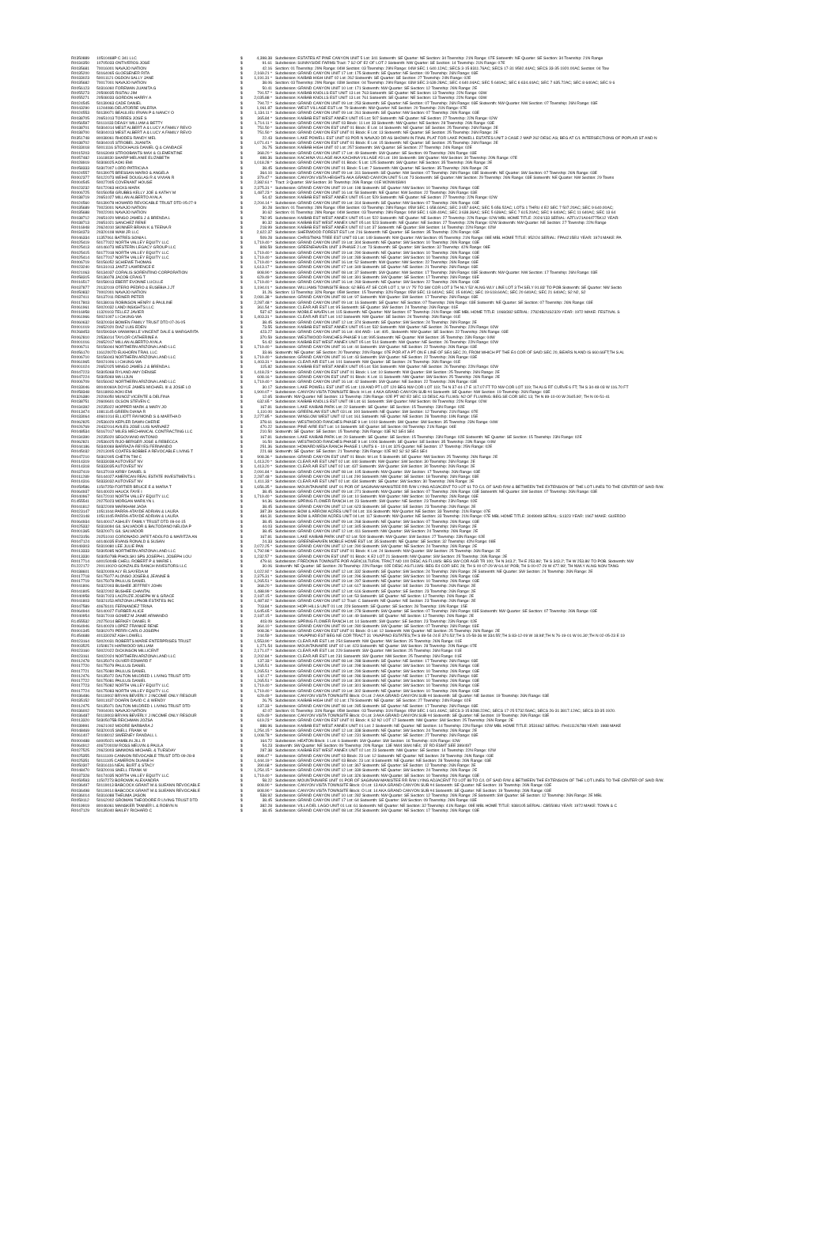| R0350889 | 10510468P C 341 LLC | $ | 4,398.38 | Subdivision: ESTATES AT PINE CANYON UNIT 5 Lot: 341 Sixteenth: SE Quarter: NE Section: 34 Township: 21N Range: 07E Sixteenth: NE Quarter: SE Section: 34 Township: 21N Range |
| R0034350 | 10705033 ONTIVEROS JOSE | $ | 91.61 | Subdivision: SUNNYSIDE FARMS Tract: 7 S2 OF E2 OF LOT 2 Sixteenth: NW Quarter: SE Section: 14 Township: 21N Range: 07E |
| R0035681 | 70016001 NAVAJO NATION | $ | 42.16 | Section: 01 Township: 29N Range: 04W Section: 03 Township: 29N Range: 04W SEC 1 640.12AC; SECS 3-15 8311.76AC; SECS 17-31 9592.44AC; SECS 33-35 1920.00AC Section: 04 Tow |
| R0035200 | 50164065 GLOESENER RITA | $ | 2,169.21 * | Subdivision: GRAND CANYON UNIT 17 Lot: 175 Sixteenth: SE Quarter: NE Section: 09 Township: 26N Range: 03E |
| R0033023 | 50011121 OGDON SALLY JANE | $ | 1,191.31 * | Subdivision: KAIBAB HIGH UNIT 02 Lot: 262 Sixteenth: SE Quarter: SE Section: 27 Township: 24N Range: 02E |
| R0035682 | 70017001 NAVAJO NATION | $ | 38.06 | Section: 03 Township: 29N Range: 03W Section: 04 Township: 29N Range: 03W SEC 3 639.28AC; SEC 4 640.04AC; SEC 5 640AC; SEC 6 634.44AC; SEC 7 635.72AC; SEC 8 640AC; SEC 9 6 |
| R0056123 | 50316060 FOREMAN JUANITA G | $ | 50.41 | Subdivision: GRAND CANYON UNIT 10 Lot: 171 Sixteenth: NW Quarter: SE Section: 12 Township: 26N Range: 2E |
| R0055273 | 20508035 RISTAU JIM | $ | 791.57 * | Subdivision: KAIBAB KNOLLS EST UNIT 13 Lot: 763 Sixteenth: SE Quarter: NE Section: 13 Township: 22N Range: 03W |
| R0055271 | 20508033 GORDON HARRY A | $ | 2,035.88 * | Subdivision: KAIBAB KNOLLS EST UNIT 13 Lot: 761 Sixteenth: SE Quarter: NE Section: 13 Township: 22N Range: 03W |
| R0024545 | 50139063 CADE DANIEL | $ | 794.72 * | Subdivision: GRAND CANYON UNIT 09 Lot: 253 Sixteenth: SE Quarter: NE Section: 07 Township: 26N Range: 03E Sixteenth: NW Quarter: NW Section: 07 Township: 26N Range: 03E |
| R0043290 | 11244086 DELATORRE VALERIA | $ | 1,061.87 | Subdivision: WEST VILLAGE EST Lot: 79 Sixteenth: NW Quarter: NE Section: 20 Township: 21N Range: 07E |
| R0024553 | 50139071 BEAULIEU IRVAN P & NANCY O | $ | 1,134.11 * | Subdivision: GRAND CANYON UNIT 09 Lot: 261 Sixteenth: SE Quarter: NW Section: 07 Township: 26N Range: 03E |
| R0038705 | 20651013 TORRES JOSE S | $ | 365.84 * | Subdivision: KAIBAB EST WEST ANNEX UNIT 05 Lot: 507 Sixteenth: NE Quarter: NE Section: 27 Township: 22N Range: 02W |
| R0056597 | 50111033 DEASY WILLIAM & BETTY | $ | 1,714.11 * | Subdivision: GRAND CANYON UNIT 03 Block: 11 Lot: 33 Sixteenth: NW Quarter: NE Section: 28 Township: 26N Range: 03E |
| R0038701 | 50304014 MEST ALBERT A & LUCY A FAMILY REVO | $ | 751.50 * | Subdivision: GRAND CANYON EST UNIT 01 Block: E Lot: 14 Sixteenth: NE Quarter: SE Section: 25 Township: 26N Range: 2E |
| R0038700 | 50304013 MEST ALBERT A & LUCY A FAMILY REVO | $ | 751.50 * | Subdivision: GRAND CANYON EST UNIT 01 Block: E Lot: 13 Sixteenth: NE Quarter: SE Section: 25 Township: 26N Range: 2E |
| R0351748 | 80038061 RHODES RANDY MEL | $ | 22.43 | Subdivision: LAKE POWELL EST UNIT 03 POR N NAVAJO DR AS SHOWN IN FINAL PLAT FOR LAKE POWELL ESTATES UNIT 3 CASE 2 MAP 262 DESC AS; BEG AT C/L INTERSECTIONS OF POPLAR ST AND N |
| R0038702 | 50304015 STROBEL JUANITA | $ | 1,071.41 * | Subdivision: GRAND CANYON EST UNIT 01 Block: E Lot: 15 Sixteenth: NE Quarter: SE Section: 25 Township: 26N Range: 2E |
| R0033018 | 50011116 STOCKHAUS DANIEL Q & CANDACE | $ | 26.75 | Subdivision: KAIBAB HIGH UNIT 02 Lot: 257 Sixteenth: SW Quarter: SE Section: 27 Township: 24N Range: 02E |
| R0015203 | 50163049 STROOBANTS MAX & CLEMENTINE | $ | 368.20 * | Subdivision: GRAND CANYON UNIT 17 Lot: 49 Sixteenth: SW Quarter: SE Section: 09 Township: 26N Range: 03E |
| R0057482 | 11618030 SHARP MELANIE ELIZABETH | $ | 698.36 | Subdivision: KACHINA VILLAGE AKA KACHINA VILLAGE #3 Lot: 190 Sixteenth: SW Quarter: NW Section: 30 Township: 20N Range: 07E |
| R0028919 | 50308025 AOKI EMI | $ | 1,018.28 * | Subdivision: GRAND CANYON UNIT 01 Block: 5 Lot: 125 Sixteenth: SW Quarter: NE Section: 35 Township: 26N Range: 2E |
| R0058333 | 50307007 LORD PATRICIA A | $ | 38.45 | Subdivision: GRAND CANYON UNIT 01 Block: 5 Lot: 7 Sixteenth: NW Quarter: NE Section: 35 Township: 26N Range: 2E |
| R0024557 | 50139075 BRESSAN MARIO & ANGELA | $ | 364.10 | Subdivision: GRAND CANYON UNIT 09 Lot: 311 Sixteenth: SE Quarter: NW Section: 07 Township: 26N Range: 03E Sixteenth: NE Quarter: SW Section: 07 Township: 26N Range: 03E |
| R0002377 | 50122073 WEIHE DOUGLAS R & VIVIAN R | $ | 379.47 * | Subdivision: CANYON VISTA HEIGHTS AKA GRAND CANYON UNIT 5 Lot: 73 Sixteenth: SE Quarter: NW Section: 29 Township: 26N Range: 03E Sixteenth: NE Quarter: NW Section: 29 Towns |
| R0004545 | 50027005 COVENANT HOUSE | $ | 2,382.61 * | Tract: 3 Quarter: SW Section: 30 Township: 26N Range: 01E W2NW4SW4 |
| R0023232 | 50172063 HICKS MARK | $ | 2,375.31 * | Subdivision: GRAND CANYON UNIT 19 Lot: 198 Sixteenth: SE Quarter: NW Section: 10 Township: 26N Range: 03E |
| R0006725 | 50156058 GRUBBS KELLY JOE & KATHY M | $ | 1,487.23 * | Subdivision: GRAND CANYON UNIT 16 Lot: 58 Sixteenth: NE Quarter: NW Section: 22 Township: 26N Range: 03E |
| R0038719 | 20651027 MILLAN ALBERTO AYALA | $ | 54.42 | Subdivision: KAIBAB EST WEST ANNEX UNIT 05 Lot: 529 Sixteenth: NE Quarter: NE Section: 27 Township: 22N Range: 02W |
| R0024560 | 50139078 HOWARD REVOCABLE TRUST DTD 05-27-9 | $ | 2,204.14 * | Subdivision: GRAND CANYON UNIT 09 Lot: 314 Sixteenth: SE Quarter: NW Section: 07 Township: 26N Range: 03E |
| R0035689 | 70023001 NAVAJO NATION | $ | 30.28 | Section: 01 Township: 28N Range: 05W Section: 03 Township: 28N Range: 05W SEC 1 658.60AC; SEC 3 657.64AC; SEC 5 656.52AC; LOTS 1 THRU 4 E2 SEC 7 507.20AC; SEC 9 640.00AC; |
| R0035688 | 70022001 NAVAJO NATION | $ | 30.62 | Section: 01 Township: 28N Range: 04W Section: 03 Township: 28N Range: 04W SEC 1 639.40AC; SEC 3 638.36AC; SEC 5 639AC; SEC 7 615.20AC; SEC 9 640AC; SEC 11 640AC; SEC 13 64 |
| R0038712 | 20651020 MINGO JAMES J & BRENDA L | $ | 782.95 | Subdivision: KAIBAB EST WEST ANNEX UNIT 05 Lot: 522 Sixteenth: NE Quarter: NE Section: 27 Township: 22N Range: 02W MBL HOME TITLE: 2024/133 SERIAL: AZFLV21A044775K12 YEAR: |
| R0038713 | 20651021 SANCHEZ RENE | $ | 80.32 | Subdivision: KAIBAB EST WEST ANNEX UNIT 05 Lot: 523 Sixteenth: NE Quarter: NE Section: 27 Township: 22N Range: 02W Sixteenth: NW Quarter: NE Section: 27 Township: 22N Range |
| R0016948 | 20624010 SKINNER BRIAN K & TEENA R | $ | 218.99 | Subdivision: KAIBAB EST WEST ANNEX UNIT 02 Lot: 37 Sixteenth: NE Quarter: SW Section: 14 Township: 22N Range: 02W |
| R0034373 | 20320108 WAM JR LLC | $ | 2,622.37 | Subdivision: SHERWOOD FOREST EST Lot: 216 Sixteenth: NE Quarter: SE Section: 35 Township: 22N Range: 03E |
| R0046334 | 11357061 BATRES SONIA L | $ | 509.28 | Subdivision: CHRISTMAS TREE EST UNIT 03 Lot: 149 Sixteenth: NW Quarter: NW Section: 05 Township: 21N Range: 08E MBL HOME TITLE: 952/24 SERIAL: FPA4215EU YEAR: 1974 MAKE: PA |
| R0025419 | 50177022 NORTH VALLEY EQUITY LLC | $ | 1,719.40 * | Subdivision: GRAND CANYON UNIT 19 Lot: 304 Sixteenth: NE Quarter: SW Section: 10 Township: 26N Range: 03E |
| R0025413 | 60146073 WESTERN LEGACY GROUP LLC | $ | 808.59 | Subdivision: GREENEHAVEN UNIT 3 PHASE 2 Lot: 73 Sixteenth: SE Quarter: SW Section: 32 Township: 42N Range: 08E |
| R0025415 | 50177018 NORTH VALLEY EQUITY LLC | $ | 1,719.40 * | Subdivision: GRAND CANYON UNIT 19 Lot: 290 Sixteenth: NE Quarter: SW Section: 10 Township: 26N Range: 03E |
| R0025414 | 50177017 NORTH VALLEY EQUITY LLC | $ | 1,719.40 * | Subdivision: GRAND CANYON UNIT 19 Lot: 289 Sixteenth: NE Quarter: SW Section: 10 Township: 26N Range: 03E |
| R0006719 | 50156052 SCHIEWE THOMAS | $ | 1,719.40 * | Subdivision: GRAND CANYON UNIT 16 Lot: 52 Sixteenth: NW Quarter: NW Section: 22 Township: 26N Range: 03E |
| R0023240 | 50131013 JANTZ LAWRENCE E | $ | 1,613.17 * | Subdivision: GRAND CANYON UNIT 07 Lot: 349 Sixteenth: SE Quarter: NE Section: 21 Township: 26N Range: 03E |
| R0021063 | 50134037 CORALIS SORENTINO CORPORATION | $ | 808.90 * | Subdivision: GRAND CANYON UNIT 08 Lot: 37 Sixteenth: SW Quarter: NW Section: 17 Township: 26N Range: 03E Sixteenth: NW Quarter: NW Section: 17 Township: 26N Range: 03E |
| R0058315 | 50136078 JACOB CRAIG T | $ | 629.49 * | Subdivision: GRAND CANYON UNIT 08 Lot: 391 Sixteenth: SW Quarter: SE Section: 17 Township: 26N Range: 03E |
| R0016517 | 50158013 EBERT EVONNE LUCILLE | $ | 1,719.40 * | Subdivision: GRAND CANYON UNIT 16 Lot: 269 Sixteenth: NE Quarter: SW Section: 22 Township: 26N Range: 03E |
| R0037877 | 20132019 OTERO PEDRO & EUSEBIA J JT | $ | 1,194.01 * | Subdivision: WILLIAMS TOWNSITE Block: 62 BEG AT SE COR LOT 1; W LY 75' TO SW COR LOT 3 TH NLY 53' ALNG WLY LINE LOT 3 TH SELY 91.83' TO POB Sixteenth: SE Quarter: NW Sectio |
| R0050832 | 70002001 NAVAJO NATION | $ | 31.26 | Section: 13 Township: 32N Range: 05W Section: 15 Township: 32N Range: 05W SEC 13 640AC; SEC 15 640AC; SEC 19 618.64AC; SEC 20 640AC; SEC 21 640AC; S2 N2, S2 |
| R0037411 | 50137011 REINER PETER | $ | 2,081.38 * | Subdivision: GRAND CANYON UNIT 08 Lot: 97 Sixteenth: NW Quarter: SW Section: 17 Township: 26N Range: 03E |
| R0017803 | 50138016 ROBINSON HENRY & PAULINE | $ | 2,287.48 * | Subdivision: GRAND CANYON UNIT 09 Lot: 16 Sixteenth: SE Quarter: NE Section: 07 Township: 26N Range: 03E Sixteenth: NE Quarter: SE Section: 07 Township: 26N Range: 03E |
| R0061961 | 50020032 LAND INSIGHTS LLC | $ | 361.54 * | Subdivision: CLEAR AIR EST Lot: 95 Sixteenth: SE Quarter: SW Section: 24 Township: 26N Range: 01E |
| R0016958 | 11320103 TELLEZ JAVIER | $ | 537.67 | Subdivision: MOBILE HAVEN Lot: 115 Sixteenth: NE Quarter: NW Section: 07 Township: 21N Range: 08E MBL HOME TITLE: 1068/382 SERIAL: 27824B2US2329 YEAR: 1972 MAKE: FESTIVAL S |
| R0061966 | 50021007 LI CHUNG-WA | $ | 1,403.31 * | Subdivision: CLEAR AIR EST Lot: 102 Sixteenth: NW Quarter: SE Section: 24 Township: 26N Range: 01E |
| R0060632 | 50320034 BOWEN FAMILY TRUST DTD 07-26-05 | $ | 38.45 | Subdivision: GRAND CANYON UNIT 12 Lot: 374 Sixteenth: SE Quarter: SW Section: 24 Township: 26N Range: 2E |
| R0001019 | 20652020 DIAZ LUIS EDEN | $ | 73.55 | Subdivision: KAIBAB EST WEST ANNEX UNIT 05 Lot: 532 Sixteenth: NW Quarter: NE Section: 26 Township: 22N Range: 02W |
| R0268453 | 50159034A VANWINKLE VINCENT DALE & MARGARITA | $ | 423.27 | Subdivision: GRAND CANYON UNIT 16 Lot: 404 AND:- Lot: 405 , Sixteenth: NW Quarter: SE Section: 22 Township: 26N Range: 03E |
| R0062810 | 20536014 TAYLOR CATHERINE A | $ | 370.59 | Subdivision: WESTWOOD RANCHES PHASE 9 Lot: 995 Sixteenth: NE Quarter: NW Section: 35 Township: 23N Range: 04W |
| R0001016 | 20652017 MILLAN ALBERTO AYALA | $ | 54.42 | Subdivision: KAIBAB EST WEST ANNEX UNIT 05 Lot: 514 Sixteenth: NW Quarter: NE Section: 26 Township: 22N Range: 02W |
| R0006711 | 50156044 NORTHERN ARIZONA LAND LLC | $ | 1,719.40 * | Subdivision: GRAND CANYON UNIT 16 Lot: 44 Sixteenth: SW Quarter: NE Section: 22 Township: 26N Range: 03E |
| R0056170 | 11612007D ELKHORN TRAIL LLC | $ | 33.66 | Sixteenth: NE Quarter: SE Section: 20 Township: 20N Range: 07E POR AT A PT ON E LINE OF SE4 SEC 20, FROM WHICH PT THE E4 COR OF SAID SEC 20, BEARS N AND IS 660.66FT;TH S AL |
| R0006710 | 50156043 NORTHERN ARIZONA LAND LLC | $ | 1,719.40 * | Subdivision: GRAND CANYON UNIT 16 Lot: 43 Sixteenth: SW Quarter: NE Section: 22 Township: 26N Range: 03E |
| R0061965 | 50021006 LI CHUNG-WA | $ | 1,403.31 * | Subdivision: CLEAR AIR EST Lot: 101 Sixteenth: NW Quarter: SE Section: 24 Township: 26N Range: 01E |
| R0001024 | 20652025 MINGO JAMES J & BRENDA L | $ | 115.82 | Subdivision: KAIBAB EST WEST ANNEX UNIT 05 Lot: 534 Sixteenth: NW Quarter: NE Section: 26 Township: 22N Range: 02W |
| R0047223 | 50305068 RYLAND AMY DENISE | $ | 1,418.23 * | Subdivision: GRAND CANYON EST UNIT 01 Block: L Lot: 10 Sixteenth: NW Quarter: SW Section: 25 Township: 26N Range: 2E |
| R0047224 | 50305069 MA LIJUN | $ | 608.16 * | Subdivision: GRAND CANYON EST UNIT 01 Block: K Lot: 11 Sixteenth: NW Quarter: SW Section: 25 Township: 26N Range: 2E |
| R0006709 | 50156042 NORTHERN ARIZONA LAND LLC | $ | 1,719.40 * | Subdivision: GRAND CANYON UNIT 16 Lot: 42 Sixteenth: SW Quarter: NE Section: 22 Township: 26N Range: 03E |
| R0033046 | 80040060A DOYLE JAMES MICHAEL III & JOSIE LO | $ | 30.17 | Subdivision: LAKE POWELL EST UNIT 05 Lot: 119 AND PT LOT 120 BEG NW COR LOT 119; TH N 37-44-17 E 117.07 FT TO NW COR LOT 119; TH ALG RT CURVE 6 FT; TH S 34-48-03 W 116.70 FT |
| R0058348 | 50118093 AOKI EMI | $ | 1,900.07 * | Subdivision: CANYON VISTA TOWNSITE Block: H Lot: 4 AKA GRAND CANYON SUB #4 Sixteenth: SE Quarter: NW Section: 19 Township: 26N Range: 03E |
| R0326380 | 20206050 MUNOZ VICENTE & DELFINA | $ | 12.65 | Sixteenth: NW Quarter: NE Section: 13 Township: 23N Range: 02E PT W2 E2 SEC 13 DESC AS FLLWS: N2 OF FLLWING: BEG SE COR SEC 13; TH N 89-10-00 W 2645.90'; TH N 00-51-41 |
| R0038751 | 20609601 OLSON STEVEN C | $ | 632.65 * | Subdivision: KAIBAB KNOLLS EST UNIT 08 Lot: 61 Sixteenth: SW Quarter: NW Section: 08 Township: 22N Range: 02W |
| R0034392 | 20235022 HOPPER MARK & MARY JO | $ | 167.81 | Subdivision: LAKE KAIBAB PARK Lot: 22 Sixteenth: SE Quarter: SE Section: 15 Township: 23N Range: 02E |
| R0013474 | 10811145 GREEN DIANA R | $ | 1,110.00 | Subdivision: GREENLAW EST UNIT 03 Lot: 100 Sixteenth: NE Quarter: SW Section: 12 Township: 21N Range: 07E |
| R0033064 | 40601014 ELLIOTT RAYMOND S & MARTHA D | $ | 2,277.85 * | Subdivision: WINSLOW WEST UNIT 02 Lot: 161 Sixteenth: NE Quarter: NE Section: 28 Township: 19N Range: 15E |
| R0062825 | 20536029 KEPLER DAWN CHERIE | $ | 378.61 | Subdivision: WESTWOOD RANCHES PHASE 9 Lot: 1010 Sixteenth: SW Quarter: SW Section: 35 Township: 23N Range: 04W |
| R0026769 | 20432014 AVILES JOSE LUIS NARVAEZ | $ | 470.22 | Subdivision: PINE-AIRE EST Lot: 14 Sixteenth: SE Quarter: SE Section: 08 Township: 21N Range: 04E |
| R0048534 | 50167017 MILES MECHANICAL CONTRACTING LLC | $ | 210.50 | Sixteenth: SE Quarter: SE Section: 15 Township: 26N Range: 03E N2 SE4 SE4 |
| R0034390 | 20235020 SEGOVIANO ANTONIO | $ | 167.81 | Subdivision: LAKE KAIBAB PARK Lot: 20 Sixteenth: SE Quarter: SE Section: 15 Township: 23N Range: 02E Sixteenth: NE Quarter: SE Section: 15 Township: 23N Range: 02E |
| R0062821 | 20536025 RIJO-BERGER JOSE & REBECCA | $ | 16.50 | Subdivision: WESTWOOD RANCHES PHASE 9 Lot: 1006 Sixteenth: SE Quarter: SE Section: 35 Township: 23N Range: 04W |
| R0044186 | 50340069 BARRAZA-REYES FERNANDO | $ | 251.36 | Subdivision: HOWARD MESA RANCH PHASE 1 UNITS 6 - 10 Lot: 325 Quarter: NE Section: 17 Township: 25N Range: 02E |
| R0045032 | 20213005 COATES BOBBIE A REVOCABLE LIVING T | $ | 221.68 | Sixteenth: SE Quarter: SE Section: 21 Township: 23N Range: 02E W2 S2 S2 SE4 SE4 |
| R0047210 | 50302005 CHETIN TIM C | $ | 908.36 * | Subdivision: GRAND CANYON EST UNIT 01 Block: M Lot: 5 Sixteenth: SE Quarter: NW Section: 25 Township: 26N Range: 2E |
| R0014319 | 50333038 AUTOVEST NV | $ | 1,413.20 * | Subdivision: CLEAR AIR EST UNIT 02 Lot: 440 Sixteenth: NW Quarter: SW Section: 30 Township: 26N Range: 2E |
| R0014318 | 50333035 AUTOVEST NV | $ | 1,413.20 * | Subdivision: CLEAR AIR EST UNIT 02 Lot: 437 Sixteenth: SW Quarter: SW Section: 30 Township: 26N Range: 2E |
| R0037419 | 50137019 KIRBY DANIEL S | $ | 2,091.84 * | Subdivision: GRAND CANYON UNIT 08 Lot: 105 Sixteenth: NW Quarter: SW Section: 17 Township: 26N Range: 03E |
| R0011289 | 50144027 AMERICAN REAL ESTATE INVESTMENTS L | $ | 2,287.48 * | Subdivision: GRAND CANYON UNIT 11 Lot: 290 Sixteenth: NW Quarter: SE Section: 18 Township: 26N Range: 03E |
| R0014316 | 50333032 AUTOVEST NV | $ | 1,411.33 * | Subdivision: CLEAR AIR EST UNIT 02 Lot: 434 Sixteenth: SE Quarter: SW Section: 30 Township: 26N Range: 2E |
| R0059586 | 11507259 FORTIER BRUCE E & MARIA T | $ | 1,656.35 * | Subdivision: MOUNTAINAIRE UNIT 01 POR OF SAGINAW-MANISTEE RR R/W LYING ADJACENT TO LOT 61 TO C/L OF SAID R/W & BETWEEN THE EXTENSION OF THE LOT LINES TO THE CENTER OF SAID R/W. |
| R0064937 | 50140020 HAUCK FAYE I | $ | 38.45 | Subdivision: GRAND CANYON UNIT 09 Lot: 271 Sixteenth: NW Quarter: SE Section: 07 Township: 26N Range: 03E Sixteenth: NE Quarter: SW Section: 07 Township: 26N Range: 03E |
| R0040967 | 50172010 NORTH VALLEY EQUITY LLC | $ | 1,719.40 * | Subdivision: GRAND CANYON UNIT 19 Lot: 10 Sixteenth: NW Quarter: NW Section: 10 Township: 26N Range: 03E |
| R1455541 | 20275023 MORGAN MARILYN L | $ | 94.36 | Subdivision: SPRING FLOWER RANCH Lot: 23 Sixteenth: SW Quarter: NE Section: 23 Township: 23N Range: 02E |
| R0041812 | 50322009 MARKHAM JADA | $ | 38.45 | Subdivision: GRAND CANYON UNIT 12 Lot: 623 Sixteenth: SE Quarter: SE Section: 23 Township: 26N Range: 2E |
| R0023147 | 10511044 PARRA-ATAYDE ADRIAN & LAURA | $ | 387.39 | Subdivision: BOW & ARROW ACRES UNIT 04 Lot: 116 Sixteenth: NW Quarter: NE Section: 33 Township: 21N Range: 07E |
| R0023148 | 10511045 PARRA-ATAYDE ADRIAN & LAURA | $ | 484.31 | Subdivision: BOW & ARROW ACRES UNIT 04 Lot: 117 Sixteenth: NW Quarter: NE Section: 33 Township: 21N Range: 07E MBL HOME TITLE: 3049949 SERIAL: S1323 YEAR: 1967 MAKE: GUERDO |
| R0064934 | 50140017 ASHLEY FAMILY TRUST DTD 09-04-15 | $ | 38.45 | Subdivision: GRAND CANYON UNIT 09 Lot: 268 Sixteenth: NE Quarter: SW Section: 07 Township: 26N Range: 03E |
| R0025332 | 50318094 GIL SALVADOR & BALTODANO NELIDA P | $ | 44.03 | Subdivision: GRAND CANYON UNIT 12 Lot: 345 Sixteenth: SW Quarter: SE Section: 24 Township: 26N Range: 2E |
| R0001365 | 50320071 GIL SALVADOR | $ | 38.45 | Subdivision: GRAND CANYON UNIT 12 Lot: 411 Sixteenth: NW Quarter: SW Section: 24 Township: 26N Range: 2E |
| R0023156 | 20251010 CORONADO JAFET ADOLFO & MARITZA AN | $ | 167.81 | Subdivision: LAKE KAIBAB PARK UNIT 02 Lot: 500 Sixteenth: NW Quarter: SW Section: 27 Township: 23N Range: 02E |
| R0047124 | 60146035 EVANS RONALD & SUSAN | $ | 24.33 | Subdivision: GREENEHAVEN MOBILE HOME EST Lot: 35 Sixteenth: NE Quarter: SE Section: 32 Township: 42N Range: 08E |
| R0049303 | 50319080 LEE JULIE PAN | $ | 2,072.25 * | Subdivision: GRAND CANYON UNIT 12 Lot: 290 Sixteenth: SW Quarter: NE Section: 24 Township: 26N Range: 2E |
| R0013333 | 50305085 NORTHERN ARIZONA LAND LLC | $ | 1,792.98 * | Subdivision: GRAND CANYON EST UNIT 01 Block: K Lot: 24 Sixteenth: NW Quarter: SW Section: 25 Township: 26N Range: 2E |
| R0013330 | 50305079B PIHOLSKI SPS JOSEPH L JOSEPH LOU | $ | 1,232.57 * | Subdivision: GRAND CANYON EST UNIT 01 Block: K E2 LOT 21 Sixteenth: NW Quarter: SW Section: 25 Township: 26N Range: 2E |
| R0017714 | 60015004B CHELL ROBERT P & MARIE L | $ | 479.61 | Subdivision: FREDONIA TOWNSITE POR AGRICULTURAL TRACT NO 100 DESC AS FLLWS: BEG SW COR AGR TR 100; TH N 343.2'; TH E 253.86'; TH S 343.2'; TH W 253.86' TO POB. Sixteenth: NW |
| R1222172 | 20011002O GONZALES RANCH INVESTORS LLC | $ | 30.06 | Sixteenth: NE Quarter: SE Section: 28 Township: 22N Range: 02E DESC AS FLLWS: BEG E4 COR SEC 28; TH S 00-07-29 W 64.44' POB; TH S 00-07-29 W 477.98'; TH NWLY ALNG NON-TANG |
| R0038601 | 50320009 ALY ELSAYEDA M | $ | 1,022.92 * | Subdivision: GRAND CANYON UNIT 12 Lot: 332 Sixteenth: SE Quarter: SW Section: 24 Township: 26N Range: 2E Sixteenth: NE Quarter: SW Section: 24 Township: 26N Range: 2E |
| R0017718 | 50175077 ALONSO JOSEB & JEANNE B | $ | 2,375.31 * | Subdivision: GRAND CANYON UNIT 19 Lot: 296 Sixteenth: NE Quarter: SW Section: 10 Township: 26N Range: 03E |
| R0017719 | 50175078 PAULUS DANIEL | $ | 1,265.51 * | Subdivision: GRAND CANYON UNIT 19 Lot: 297 Sixteenth: NE Quarter: SW Section: 10 Township: 26N Range: 03E |
| R0041806 | 50322003 BUSHEE JEFFREY JOHN | $ | 368.20 * | Subdivision: GRAND CANYON UNIT 12 Lot: 617 Sixteenth: SE Quarter: SE Section: 23 Township: 26N Range: 2E |
| R0041805 | 50322002 BUSHEE CHANTAL | $ | 1,488.99 * | Subdivision: GRAND CANYON UNIT 12 Lot: 616 Sixteenth: SE Quarter: SE Section: 23 Township: 26N Range: 2E |
| R0040958 | 50317023 LACRUZE JOSEPH W & GRACE | $ | 2,187.15 * | Subdivision: GRAND CANYON UNIT 10 Lot: 53 Sixteenth: SE Quarter: NE Section: 12 Township: 26N Range: 2E |
| R0041803 | 50321153 ARIZONA LIPNOB ESTATES INC | $ | 1,487.82 * | Subdivision: GRAND CANYON UNIT 12 Tract: C Sixteenth: NE Quarter: NE Section: 23 Township: 26N Range: 2E |
| R0047589 | 40678101 FERNANDEZ TRINA | $ | 703.84 * | Subdivision: HOPI HILLS UNIT 01 Lot: 229 Sixteenth: SE Quarter: SE Section: 28 Township: 19N Range: 15E |
| R0064944 | 50140027 FURBER ALICE | $ | 1,645.65 * | Subdivision: GRAND CANYON UNIT 09 Lot: 278 Sixteenth: SW Quarter: SE Section: 07 Township: 26N Range: 03E Sixteenth: NW Quarter: SE Section: 07 Township: 26N Range: 03E |
| R0040954 | 50317019 GOMEZ M JAIME ARMANDO | $ | 2,187.15 * | Subdivision: GRAND CANYON UNIT 10 Lot: 49 Sixteenth: SE Quarter: NE Section: 12 Township: 26N Range: 2E |
| R1455532 | 20275014 BERKEY DANIEL R | $ | 403.09 | Subdivision: SPRING FLOWER RANCH Lot: 14 Sixteenth: SW Quarter: SE Section: 23 Township: 23N Range: 02E |
| R0064946 | 50140029 LOPEZ FRANKIE RENE | $ | 364.10 * | Subdivision: GRAND CANYON UNIT 09 Lot: 280 Sixteenth: SW Quarter: SE Section: 07 Township: 26N Range: 03E |
| R0001345 | 50302070 PERRI CARLO JOSEPH | $ | 908.36 * | Subdivision: GRAND CANYON EST UNIT 01 Block: O Lot: 12 Sixteenth: NW Quarter: NE Section: 25 Township: 26N Range: 2E |
| R1454688 | 40133029Z ASH LOWELL | $ | 244.59 * | Subdivision: YAVAPINO EST BEG NE COR TRACT 31 YAVAPINO ESTATES;TH S 89-54-24 E 370.53';TH S 15-58-36 W 334.55';TH S 83-12-09 W 18.98';TH N 76-19-01 W 91.30';TH N 02-05-23 E 19 |
| R0023164 | 50020031 ROBERTS MARIE ENTERPRISES TRUST | $ | 1,553.90 * | Subdivision: CLEAR AIR EST Lot: 254 Sixteenth: NW Quarter: NW Section: 25 Township: 26N Range: 01E |
| R0003525 | 11508174 HARWOOD WILLIAM | $ | 1,271.54 | Subdivision: MOUNTAINAIRE UNIT 02 Lot: 423 Sixteenth: NE Quarter: SW Section: 28 Township: 20N Range: 07E |
| R0023160 | 50022022 DICKINSON MILLICENT | $ | 2,171.07 * | Subdivision: CLEAR AIR EST Lot: 229 Sixteenth: SW Quarter: NW Section: 25 Township: 26N Range: 01E |
| R0023161 | 50022024 NORTHERN ARIZONA LAND LLC | $ | 2,202.84 * | Subdivision: CLEAR AIR EST Lot: 231 Sixteenth: SW Quarter: NW Section: 25 Township: 26N Range: 01E |
| R0012478 | 50135074 OLIVER EDWARD F | $ | 137.33 * | Subdivision: GRAND CANYON UNIT 08 Lot: 288 Sixteenth: SE Quarter: NE Section: 17 Township: 26N Range: 03E |
| R0017720 | 50175079 PAULUS DANIEL | $ | 1,265.51 * | Subdivision: GRAND CANYON UNIT 19 Lot: 298 Sixteenth: NE Quarter: SW Section: 10 Township: 26N Range: 03E |
| R0017721 | 50175080 PAULUS DANIEL | $ | 1,265.51 * | Subdivision: GRAND CANYON UNIT 19 Lot: 299 Sixteenth: NE Quarter: SW Section: 10 Township: 26N Range: 03E |
| R0012476 | 50135072 DALTON MILDRED L LIVING TRUST DTD | $ | 142.17 * | Subdivision: GRAND CANYON UNIT 08 Lot: 286 Sixteenth: SE Quarter: NE Section: 17 Township: 26N Range: 03E |
| R0017722 | 50175081 PAULUS DANIEL | $ | 1,265.51 * | Subdivision: GRAND CANYON UNIT 19 Lot: 300 Sixteenth: NE Quarter: SW Section: 10 Township: 26N Range: 03E |
| R0017723 | 50175082 NORTH VALLEY EQUITY LLC | $ | 1,719.40 * | Subdivision: GRAND CANYON UNIT 19 Lot: 301 Sixteenth: NE Quarter: SW Section: 10 Township: 26N Range: 03E |
| R0017724 | 50175083 NORTH VALLEY EQUITY LLC | $ | 1,719.40 * | Subdivision: GRAND CANYON UNIT 19 Lot: 302 Sixteenth: NE Quarter: SW Section: 10 Township: 26N Range: 03E |
| R0036486 | 50119002 BRYAN BEVERLY J INCOME ONLY RESOUR | $ | 629.49 * | Subdivision: CANYON VISTA TOWNSITE Block: O Lot: 2 AKA GRAND CANYON SUB #4 Sixteenth: SE Quarter: NE Section: 19 Township: 26N Range: 03E |
| R0035152 | 50011037 DOARN DAVID C & WENDY | $ | 26.75 | Subdivision: KAIBAB HIGH UNIT 02 Lot: 178 Sixteenth: NE Quarter: SE Section: 27 Township: 24N Range: 02E |
| R0012475 | 50135071 DALTON MILDRED L LIVING TRUST DTD | $ | 137.33 * | Subdivision: GRAND CANYON UNIT 08 Lot: 285 Sixteenth: SE Quarter: NE Section: 17 Township: 26N Range: 03E |
| R0036002 | 70004001 NAVAJO NATION | $ | 42.07 | Section: 01 Township: 31N Range: 05W Section: 03 Township: 31N Range: 05W SEC 1 641.44AC; SECS 3-15 8288.22AC; SECS 17-25 5732.56AC; SECS 26-31 3817.12AC; SECS 33-35 1920. |
| R0036487 | 50119003 BRYAN BEVERLY J INCOME ONLY RESOUR | $ | 629.49 * | Subdivision: CANYON VISTA TOWNSITE Block: O Lot: 3 AKA GRAND CANYON SUB #4 Sixteenth: SE Quarter: NE Section: 19 Township: 26N Range: 03E |
| R0013320 | 50305075B REICHMAN JOZSA | $ | 619.23 * | Subdivision: GRAND CANYON EST UNIT 01 Block: K S2 N2 LOT 17 Sixteenth: NW Quarter: SW Section: 25 Township: 26N Range: 2E |
| R0039991 | 20621002 MOORE BARBARA J | $ | 888.96 | Subdivision: KAIBAB EST WEST ANNEX UNIT 01 Lot: 2 Sixteenth: NE Quarter: NE Section: 14 Township: 22N Range: 02W MBL HOME TITLE: 3531662 SERIAL: FH411126788 YEAR: 1988 MAKE |
| R0048469 | 50320015 SNELL FRANK W | $ | 1,254.15 * | Subdivision: GRAND CANYON UNIT 12 Lot: 338 Sixteenth: NE Quarter: SW Section: 24 Township: 26N Range: 2E |
| R0061407 | 50108012 SWEENEY RANDALL L | $ | 1,008.78 * | Subdivision: GRAND CANYON UNIT 02 Lot: 231 Sixteenth: NE Quarter: SE Section: 27 Township: 26N Range: 03E |
| R0000488 | 60005021 HAMBLIN JILL R | $ | 164.72 | Subdivision: HEATON Block: 1 Lot: 6 Sixteenth: SW Quarter: SW Section: 16 Township: 41N Range: 02W |
| R0064912 | 40672001W ROSS MELVIN & PAULA | $ | 54.23 | Sixteenth: SW Quarter: NE Section: 09 Township: 20N Range: 13E NW4 SW4 NE4; 15' RD ESMT SEE 399/497 |
| R0027525 | 20623003 SIMMONS MICHAEL & TUESDAY | $ | 287.38 | Subdivision: KAIBAB EST WEST ANNEX UNIT 02 Lot: 23 Sixteenth: NW Quarter: SE Section: 14 Township: 22N Range: 02W |
| R0025355 | 50111109 CANNON REVOCABLE TRUST DTD 09-28-8 | $ | 898.47 * | Subdivision: GRAND CANYON UNIT 03 Block: 23 Lot: 12 Sixteenth: NE Quarter: NE Section: 28 Township: 26N Range: 03E |
| R0025351 | 50111105 CAMERON DUANE H | $ | 1,444.19 * | Subdivision: GRAND CANYON UNIT 03 Block: 23 Lot: 8 Sixteenth: NE Quarter: NE Section: 28 Township: 26N Range: 03E |
| R0050307 | 50316116 NEAL BURT & STACY | $ | 390.68 * | Subdivision: GRAND CANYON UNIT 10 Lot: 367 Sixteenth: SE Quarter: SE Section: 12 Township: 26N Range: 2E |
| R0048470 | 50320016 SNELL FRANK W | $ | 1,254.15 * | Subdivision: GRAND CANYON UNIT 12 Lot: 339 Sixteenth: NE Quarter: SW Section: 24 Township: 26N Range: 2E |
| R0037328 | 50174035 NORTH VALLEY EQUITY LLC | $ | 1,719.40 * | Subdivision: GRAND CANYON UNIT 19 Lot: 326 Sixteenth: NW Quarter: SE Section: 10 Township: 26N Range: 03E |
| R0059593 | 11507273 BOROWIK ALEXANDRA | $ | 58.22 | Subdivision: MOUNTAINAIRE UNIT 01 POR OF SAGINAW-MANISTEE RR R/W LYING ADJACENT TO LOT 88 TO C/L OF SAID R/W & BETWEEN THE EXTENSION OF THE LOT LINES TO THE CENTER OF SAID R/W. |
| R0036497 | 50119013 BABCOCK GRANT M & SUEANN REVOCABLE | $ | 808.90 * | Subdivision: CANYON VISTA TOWNSITE Block: O Lot: 13 AKA GRAND CANYON SUB #4 Sixteenth: SE Quarter: NE Section: 19 Township: 26N Range: 03E |
| R0036498 | 50119014 BABCOCK GRANT M & SUEANN REVOCABLE | $ | 808.90 * | Subdivision: CANYON VISTA TOWNSITE Block: O Lot: 14 AKA GRAND CANYON SUB #4 Sixteenth: SE Quarter: NE Section: 19 Township: 26N Range: 03E |
| R0036014 | 50316088 THEUMA JASON | $ | 538.92 | Subdivision: GRAND CANYON UNIT 10 Lot: 282 Sixteenth: NW Quarter: SE Section: 12 Township: 26N Range: 2E Sixteenth: SW Quarter: SE Section: 12 Township: 26N Range: 2E MBL |
| R0059112 | 50162002 GROMAN THEODORE R LIVING TRUST DTD | $ | 38.45 | Subdivision: GRAND CANYON UNIT 17 Lot: 64 Sixteenth: SE Quarter: SW Section: 09 Township: 26N Range: 03E |
| R0019919 | 80046061 MANSKER TANNER L & ROBYN N | $ | 382.28 | Subdivision: VILLA DEL LAGO UNIT 01 Lot: 61 Sixteenth: NE Quarter: NE Section: 32 Township: 41N Range: 09E MBL HOME TITLE: 938/105 SERIAL: CB5508U YEAR: 1972 MAKE: TOWN & C |
| R0047129 | 50135040 BAILEY RICHARD C | $ | 38.45 | Subdivision: GRAND CANYON UNIT 08 Lot: 254 Sixteenth: SW Quarter: NE Section: 17 Township: 26N Range: 03E |